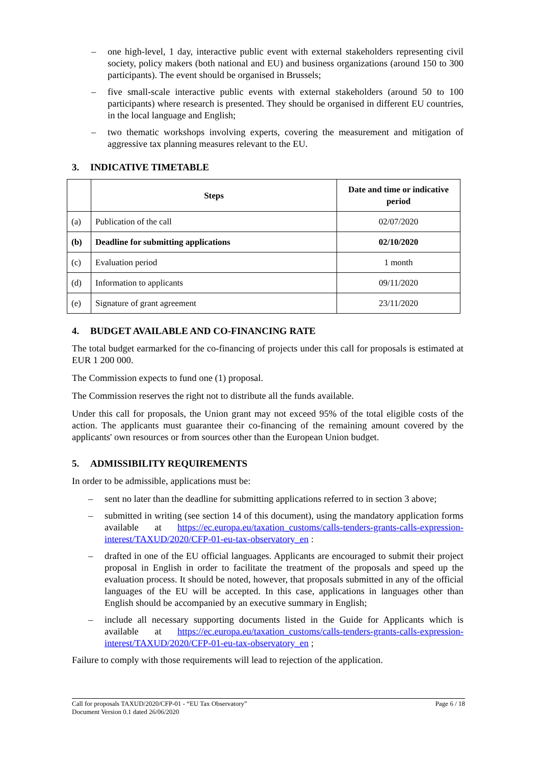– one high-level, 1 day, interactive public event with external stakeholders representing civil society, policy makers (both national and EU) and business organizations (around 150 to 300 participants). The event should be organised in Brussels;
– five small-scale interactive public events with external stakeholders (around 50 to 100 participants) where research is presented. They should be organised in different EU countries, in the local language and English;
– two thematic workshops involving experts, covering the measurement and mitigation of aggressive tax planning measures relevant to the EU.
3. INDICATIVE TIMETABLE
| | Steps | Date and time or indicative period |
| --- | --- | --- |
| (a) | Publication of the call | 02/07/2020 |
| (b) | Deadline for submitting applications | 02/10/2020 |
| (c) | Evaluation period | 1 month |
| (d) | Information to applicants | 09/11/2020 |
| (e) | Signature of grant agreement | 23/11/2020 |
4. BUDGET AVAILABLE AND CO-FINANCING RATE
The total budget earmarked for the co-financing of projects under this call for proposals is estimated at EUR 1 200 000.
The Commission expects to fund one (1) proposal.
The Commission reserves the right not to distribute all the funds available.
Under this call for proposals, the Union grant may not exceed 95% of the total eligible costs of the action. The applicants must guarantee their co-financing of the remaining amount covered by the applicants' own resources or from sources other than the European Union budget.
5. ADMISSIBILITY REQUIREMENTS
In order to be admissible, applications must be:
– sent no later than the deadline for submitting applications referred to in section 3 above;
– submitted in writing (see section 14 of this document), using the mandatory application forms available at https://ec.europa.eu/taxation_customs/calls-tenders-grants-calls-expression-interest/TAXUD/2020/CFP-01-eu-tax-observatory_en :
– drafted in one of the EU official languages. Applicants are encouraged to submit their project proposal in English in order to facilitate the treatment of the proposals and speed up the evaluation process. It should be noted, however, that proposals submitted in any of the official languages of the EU will be accepted. In this case, applications in languages other than English should be accompanied by an executive summary in English;
– include all necessary supporting documents listed in the Guide for Applicants which is available at https://ec.europa.eu/taxation_customs/calls-tenders-grants-calls-expression-interest/TAXUD/2020/CFP-01-eu-tax-observatory_en ;
Failure to comply with those requirements will lead to rejection of the application.
Call for proposals TAXUD/2020/CFP-01 - “EU Tax Observatory” Page 6 / 18
Document Version 0.1 dated 26/06/2020